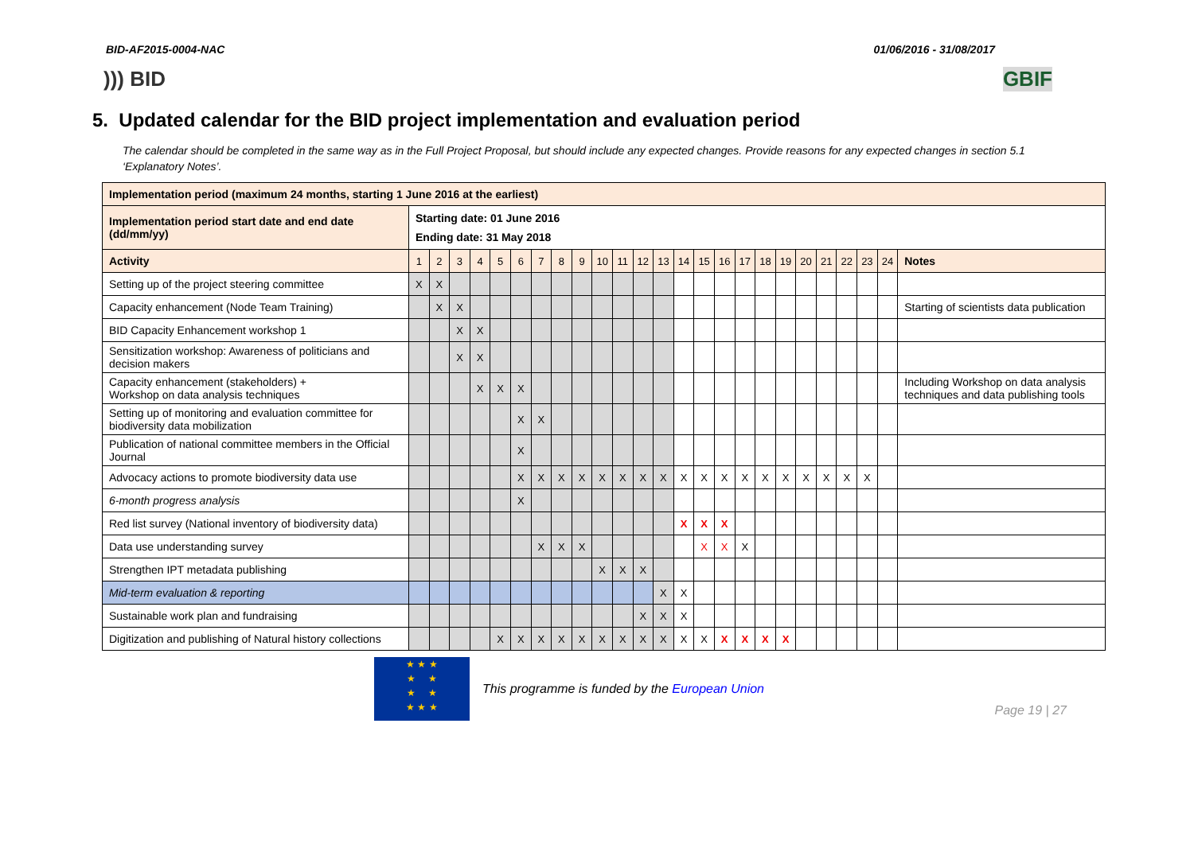BID-AF2015-0004-NAC 01/06/2016 - 31/08/2017
))) BID GBIF
5. Updated calendar for the BID project implementation and evaluation period
The calendar should be completed in the same way as in the Full Project Proposal, but should include any expected changes. Provide reasons for any expected changes in section 5.1 ‘Explanatory Notes’.
| Implementation period (maximum 24 months, starting 1 June 2016 at the earliest) | | | | | | | | | | | | | | | | | | | | | | | | | |
| Implementation period start date and end date (dd/mm/yy) | Starting date: 01 June 2016 Ending date: 31 May 2018 | | | | | | | | | | | | | | | | | | | | | | | | |
| Activity | 1 | 2 | 3 | 4 | 5 | 6 | 7 | 8 | 9 | 10 | 11 | 12 | 13 | 14 | 15 | 16 | 17 | 18 | 19 | 20 | 21 | 22 | 23 | 24 | Notes |
| Setting up of the project steering committee | X | X | | | | | | | | | | | | | | | | | | | | | | | |
| Capacity enhancement (Node Team Training) | | X | X | | | | | | | | | | | | | | | | | | | | | | Starting of scientists data publication |
| BID Capacity Enhancement workshop 1 | | | X | X | | | | | | | | | | | | | | | | | | | | | |
| Sensitization workshop: Awareness of politicians and decision makers | | | X | X | | | | | | | | | | | | | | | | | | | | | |
| Capacity enhancement (stakeholders) + Workshop on data analysis techniques | | | | X | X | X | | | | | | | | | | | | | | | | | | | Including Workshop on data analysis techniques and data publishing tools |
| Setting up of monitoring and evaluation committee for biodiversity data mobilization | | | | | | X | X | | | | | | | | | | | | | | | | | | |
| Publication of national committee members in the Official Journal | | | | | | X | | | | | | | | | | | | | | | | | | | |
| Advocacy actions to promote biodiversity data use | | | | | | X | X | X | X | X | X | X | X | X | X | X | X | X | X | X | X | X | X | | |
| 6-month progress analysis | | | | | | X | | | | | | | | | | | | | | | | | | | |
| Red list survey (National inventory of biodiversity data) | | | | | | | | | | | | | | X | X | X | | | | | | | | | |
| Data use understanding survey | | | | | | | X | X | X | | | | | | X | X | X | | | | | | | | |
| Strengthen IPT metadata publishing | | | | | | | | | | X | X | X | | | | | | | | | | | | | |
| Mid-term evaluation & reporting | | | | | | | | | | | | | X | X | | | | | | | | | | | |
| Sustainable work plan and fundraising | | | | | | | | | | | | X | X | X | | | | | | | | | | | |
| Digitization and publishing of Natural history collections | | | | | X | X | X | X | X | X | X | X | X | X | X | X | X | X | X | | | | | | |
★ ★ ★
★ ★
★ ★
★ ★ ★
This programme is funded by the European Union
Page 19 | 27